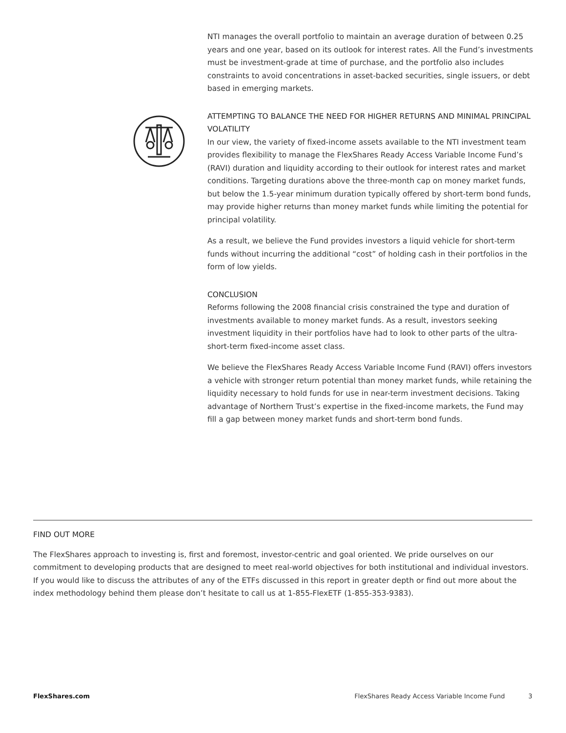NTI manages the overall portfolio to maintain an average duration of between 0.25 years and one year, based on its outlook for interest rates. All the Fund’s investments must be investment-grade at time of purchase, and the portfolio also includes constraints to avoid concentrations in asset-backed securities, single issuers, or debt based in emerging markets.
ATTEMPTING TO BALANCE THE NEED FOR HIGHER RETURNS AND MINIMAL PRINCIPAL VOLATILITY
In our view, the variety of fixed-income assets available to the NTI investment team provides flexibility to manage the FlexShares Ready Access Variable Income Fund’s (RAVI) duration and liquidity according to their outlook for interest rates and market conditions. Targeting durations above the three-month cap on money market funds, but below the 1.5-year minimum duration typically offered by short-term bond funds, may provide higher returns than money market funds while limiting the potential for principal volatility.
As a result, we believe the Fund provides investors a liquid vehicle for short-term funds without incurring the additional “cost” of holding cash in their portfolios in the form of low yields.
CONCLUSION
Reforms following the 2008 financial crisis constrained the type and duration of investments available to money market funds. As a result, investors seeking investment liquidity in their portfolios have had to look to other parts of the ultra-short-term fixed-income asset class.
We believe the FlexShares Ready Access Variable Income Fund (RAVI) offers investors a vehicle with stronger return potential than money market funds, while retaining the liquidity necessary to hold funds for use in near-term investment decisions. Taking advantage of Northern Trust’s expertise in the fixed-income markets, the Fund may fill a gap between money market funds and short-term bond funds.
FIND OUT MORE
The FlexShares approach to investing is, first and foremost, investor-centric and goal oriented. We pride ourselves on our commitment to developing products that are designed to meet real-world objectives for both institutional and individual investors. If you would like to discuss the attributes of any of the ETFs discussed in this report in greater depth or find out more about the index methodology behind them please don’t hesitate to call us at 1-855-FlexETF (1-855-353-9383).
FlexShares.com FlexShares Ready Access Variable Income Fund 3